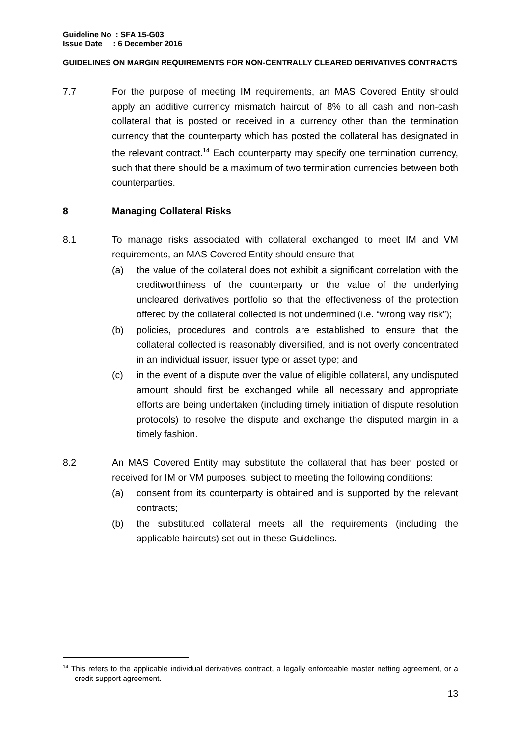Guideline No : SFA 15-G03
Issue Date : 6 December 2016
GUIDELINES ON MARGIN REQUIREMENTS FOR NON-CENTRALLY CLEARED DERIVATIVES CONTRACTS
7.7 For the purpose of meeting IM requirements, an MAS Covered Entity should apply an additive currency mismatch haircut of 8% to all cash and non-cash collateral that is posted or received in a currency other than the termination currency that the counterparty which has posted the collateral has designated in the relevant contract.<sup>14</sup> Each counterparty may specify one termination currency, such that there should be a maximum of two termination currencies between both counterparties.
8 Managing Collateral Risks
8.1 To manage risks associated with collateral exchanged to meet IM and VM requirements, an MAS Covered Entity should ensure that –
(a) the value of the collateral does not exhibit a significant correlation with the creditworthiness of the counterparty or the value of the underlying uncleared derivatives portfolio so that the effectiveness of the protection offered by the collateral collected is not undermined (i.e. “wrong way risk”);
(b) policies, procedures and controls are established to ensure that the collateral collected is reasonably diversified, and is not overly concentrated in an individual issuer, issuer type or asset type; and
(c) in the event of a dispute over the value of eligible collateral, any undisputed amount should first be exchanged while all necessary and appropriate efforts are being undertaken (including timely initiation of dispute resolution protocols) to resolve the dispute and exchange the disputed margin in a timely fashion.
8.2 An MAS Covered Entity may substitute the collateral that has been posted or received for IM or VM purposes, subject to meeting the following conditions:
(a) consent from its counterparty is obtained and is supported by the relevant contracts;
(b) the substituted collateral meets all the requirements (including the applicable haircuts) set out in these Guidelines.
<sup>14</sup> This refers to the applicable individual derivatives contract, a legally enforceable master netting agreement, or a credit support agreement.
13